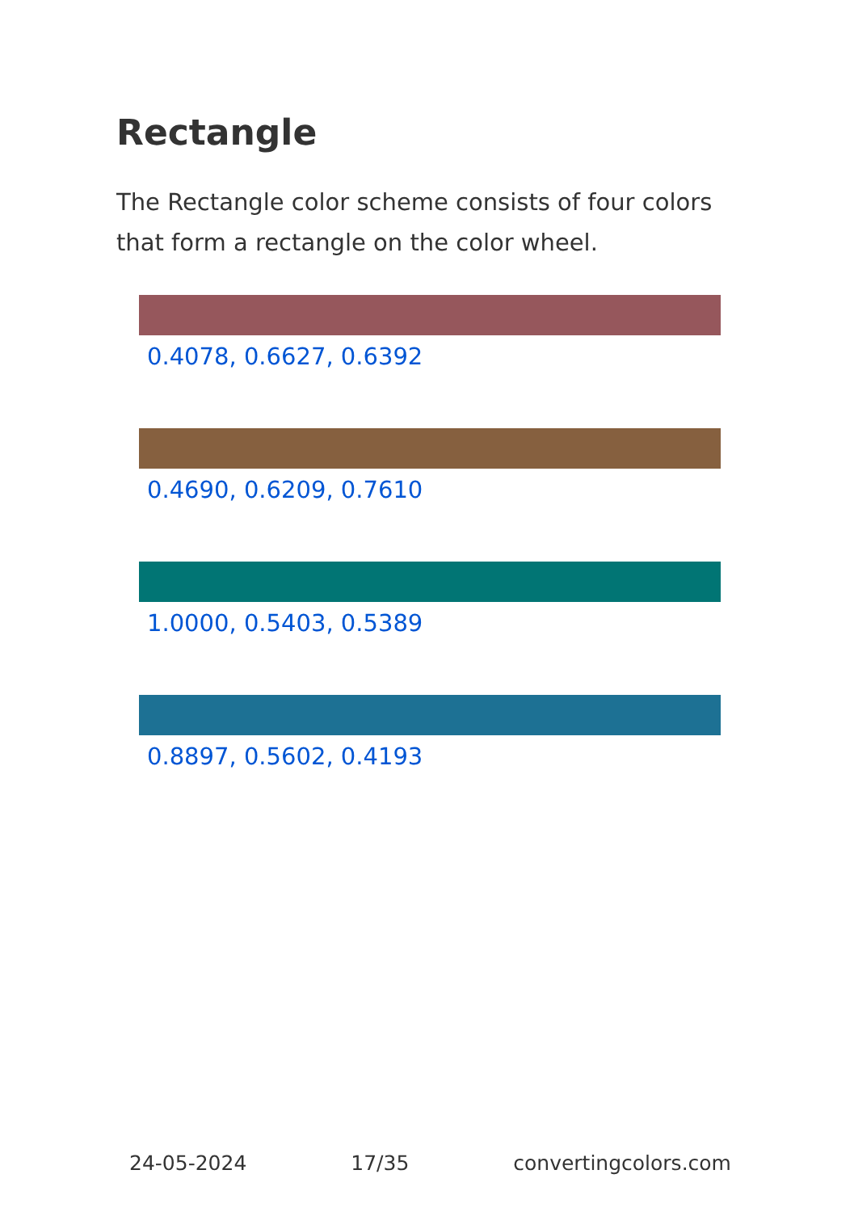Rectangle
The Rectangle color scheme consists of four colors that form a rectangle on the color wheel.
0.4078, 0.6627, 0.6392
0.4690, 0.6209, 0.7610
1.0000, 0.5403, 0.5389
0.8897, 0.5602, 0.4193
24-05-2024 17/35 convertingcolors.com